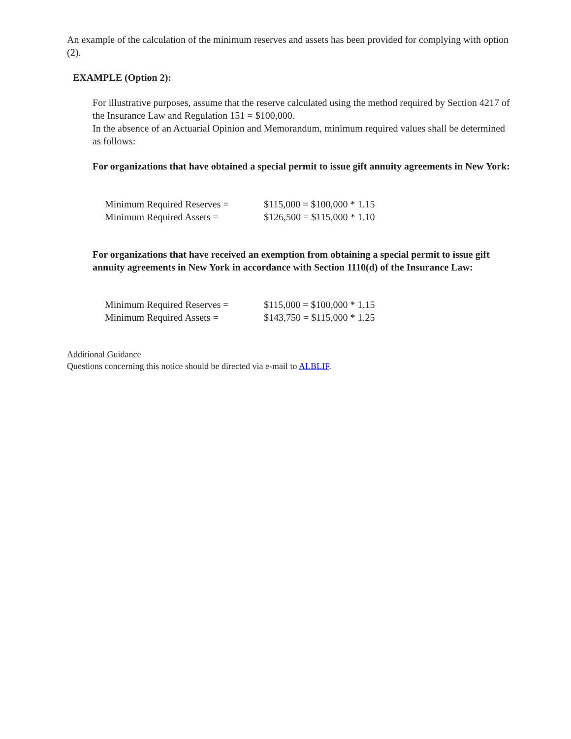An example of the calculation of the minimum reserves and assets has been provided for complying with option (2).
EXAMPLE (Option 2):
For illustrative purposes, assume that the reserve calculated using the method required by Section 4217 of the Insurance Law and Regulation 151 = $100,000.
In the absence of an Actuarial Opinion and Memorandum, minimum required values shall be determined as follows:
For organizations that have obtained a special permit to issue gift annuity agreements in New York:
| Minimum Required Reserves = | $115,000 = $100,000 * 1.15 |
| Minimum Required Assets = | $126,500 = $115,000 * 1.10 |
For organizations that have received an exemption from obtaining a special permit to issue gift annuity agreements in New York in accordance with Section 1110(d) of the Insurance Law:
| Minimum Required Reserves = | $115,000 = $100,000 * 1.15 |
| Minimum Required Assets = | $143,750 = $115,000 * 1.25 |
Additional Guidance
Questions concerning this notice should be directed via e-mail to ALBLIF.